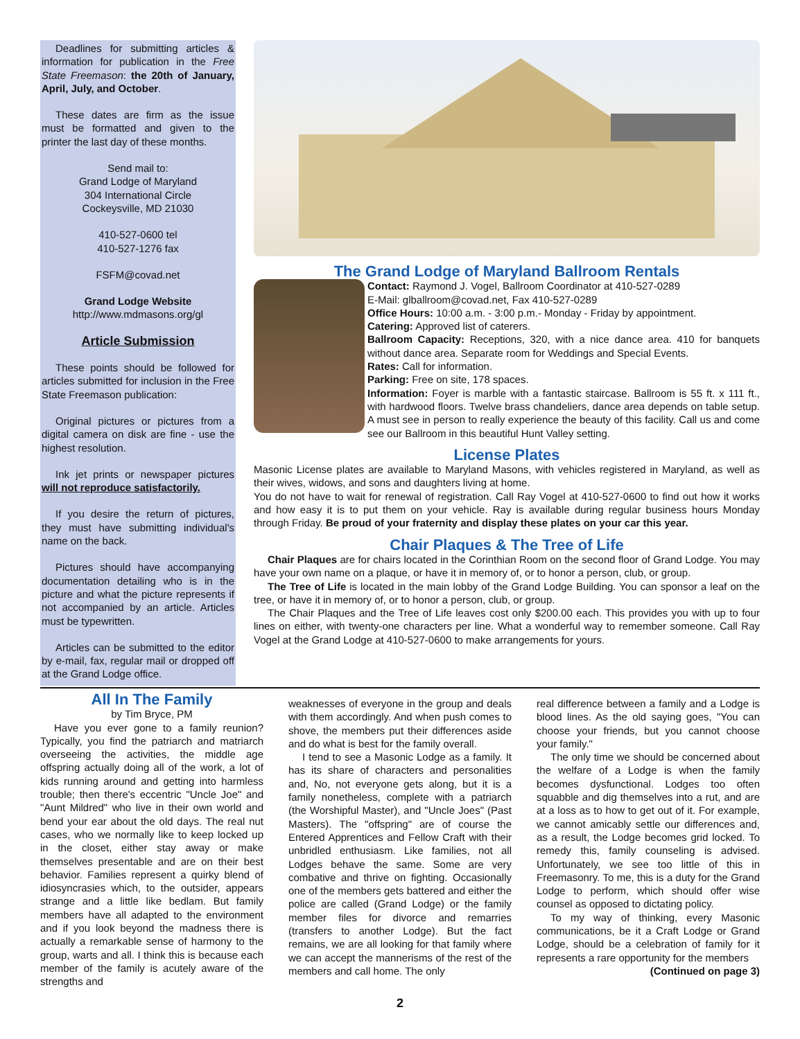Deadlines for submitting articles & information for publication in the Free State Freemason: the 20th of January, April, July, and October.
These dates are firm as the issue must be formatted and given to the printer the last day of these months.
Send mail to:
Grand Lodge of Maryland
304 International Circle
Cockeysville, MD 21030
410-527-0600 tel
410-527-1276 fax
FSFM@covad.net
Grand Lodge Website
http://www.mdmasons.org/gl
Article Submission
These points should be followed for articles submitted for inclusion in the Free State Freemason publication:
Original pictures or pictures from a digital camera on disk are fine - use the highest resolution.
Ink jet prints or newspaper pictures will not reproduce satisfactorily.
If you desire the return of pictures, they must have submitting individual's name on the back.
Pictures should have accompanying documentation detailing who is in the picture and what the picture represents if not accompanied by an article. Articles must be typewritten.
Articles can be submitted to the editor by e-mail, fax, regular mail or dropped off at the Grand Lodge office.
The Grand Lodge of Maryland Ballroom Rentals
Contact: Raymond J. Vogel, Ballroom Coordinator at 410-527-0289
E-Mail: glballroom@covad.net, Fax 410-527-0289
Office Hours: 10:00 a.m. - 3:00 p.m.- Monday - Friday by appointment.
Catering: Approved list of caterers.
Ballroom Capacity: Receptions, 320, with a nice dance area. 410 for banquets without dance area. Separate room for Weddings and Special Events.
Rates: Call for information.
Parking: Free on site, 178 spaces.
Information: Foyer is marble with a fantastic staircase. Ballroom is 55 ft. x 111 ft., with hardwood floors. Twelve brass chandeliers, dance area depends on table setup. A must see in person to really experience the beauty of this facility. Call us and come see our Ballroom in this beautiful Hunt Valley setting.
License Plates
Masonic License plates are available to Maryland Masons, with vehicles registered in Maryland, as well as their wives, widows, and sons and daughters living at home.
You do not have to wait for renewal of registration. Call Ray Vogel at 410-527-0600 to find out how it works and how easy it is to put them on your vehicle. Ray is available during regular business hours Monday through Friday. Be proud of your fraternity and display these plates on your car this year.
Chair Plaques & The Tree of Life
Chair Plaques are for chairs located in the Corinthian Room on the second floor of Grand Lodge. You may have your own name on a plaque, or have it in memory of, or to honor a person, club, or group.
The Tree of Life is located in the main lobby of the Grand Lodge Building. You can sponsor a leaf on the tree, or have it in memory of, or to honor a person, club, or group.
The Chair Plaques and the Tree of Life leaves cost only $200.00 each. This provides you with up to four lines on either, with twenty-one characters per line. What a wonderful way to remember someone. Call Ray Vogel at the Grand Lodge at 410-527-0600 to make arrangements for yours.
All In The Family
by Tim Bryce, PM
Have you ever gone to a family reunion? Typically, you find the patriarch and matriarch overseeing the activities, the middle age offspring actually doing all of the work, a lot of kids running around and getting into harmless trouble; then there's eccentric "Uncle Joe" and "Aunt Mildred" who live in their own world and bend your ear about the old days. The real nut cases, who we normally like to keep locked up in the closet, either stay away or make themselves presentable and are on their best behavior. Families represent a quirky blend of idiosyncrasies which, to the outsider, appears strange and a little like bedlam. But family members have all adapted to the environment and if you look beyond the madness there is actually a remarkable sense of harmony to the group, warts and all. I think this is because each member of the family is acutely aware of the strengths and
weaknesses of everyone in the group and deals with them accordingly. And when push comes to shove, the members put their differences aside and do what is best for the family overall.
I tend to see a Masonic Lodge as a family. It has its share of characters and personalities and, No, not everyone gets along, but it is a family nonetheless, complete with a patriarch (the Worshipful Master), and "Uncle Joes" (Past Masters). The "offspring" are of course the Entered Apprentices and Fellow Craft with their unbridled enthusiasm. Like families, not all Lodges behave the same. Some are very combative and thrive on fighting. Occasionally one of the members gets battered and either the police are called (Grand Lodge) or the family member files for divorce and remarries (transfers to another Lodge). But the fact remains, we are all looking for that family where we can accept the mannerisms of the rest of the members and call home. The only
real difference between a family and a Lodge is blood lines. As the old saying goes, "You can choose your friends, but you cannot choose your family."
The only time we should be concerned about the welfare of a Lodge is when the family becomes dysfunctional. Lodges too often squabble and dig themselves into a rut, and are at a loss as to how to get out of it. For example, we cannot amicably settle our differences and, as a result, the Lodge becomes grid locked. To remedy this, family counseling is advised. Unfortunately, we see too little of this in Freemasonry. To me, this is a duty for the Grand Lodge to perform, which should offer wise counsel as opposed to dictating policy.
To my way of thinking, every Masonic communications, be it a Craft Lodge or Grand Lodge, should be a celebration of family for it represents a rare opportunity for the members
(Continued on page 3)
2